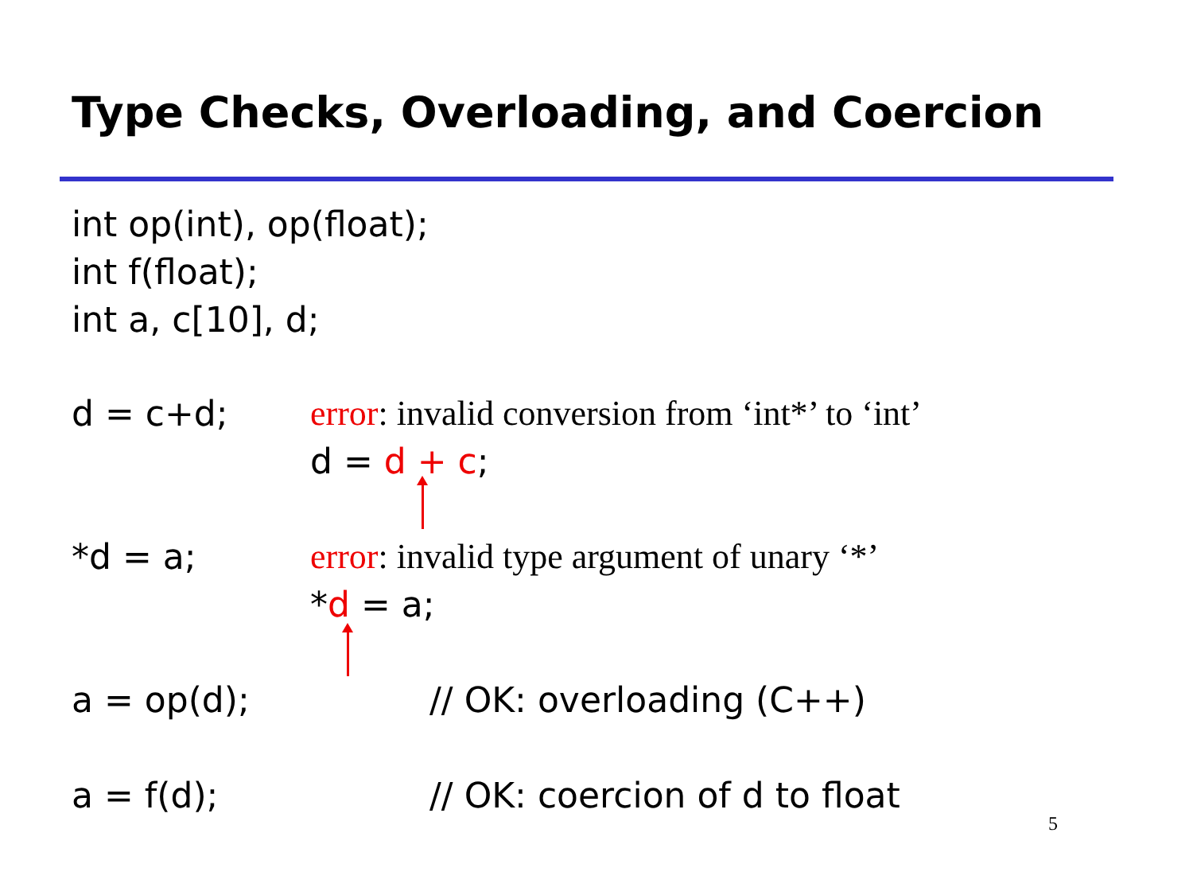Type Checks, Overloading, and Coercion
int op(int), op(float);
int f(float);
int a, c[10], d;
d = c+d; error: invalid conversion from ‘int*’ to ‘int’
d = d + c;
*d = a; error: invalid type argument of unary ‘*’
*d = a;
a = op(d); // OK: overloading (C++)
a = f(d); // OK: coercion of d to float
5